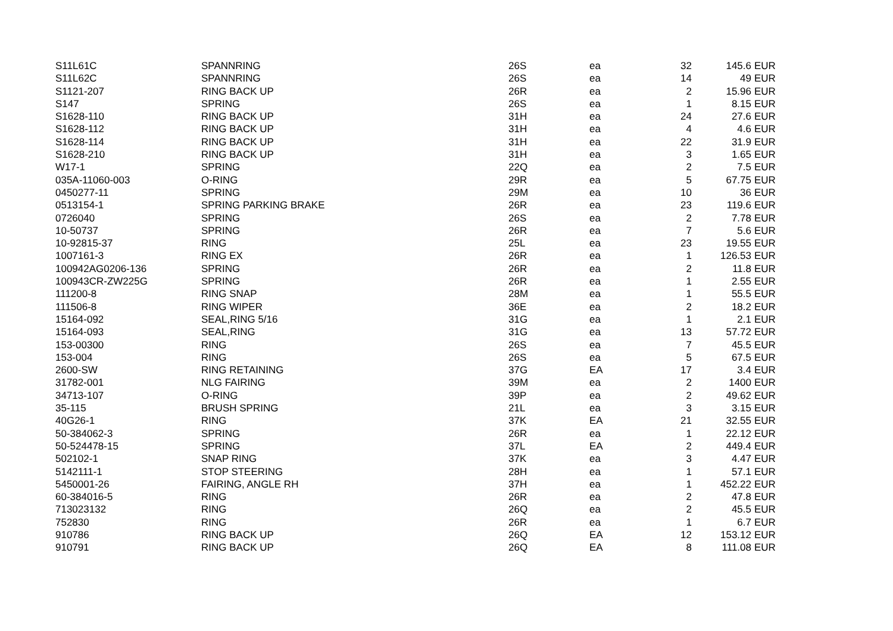| S11L61C | SPANNRING | 26S | ea | 32 | 145.6 | EUR |
| S11L62C | SPANNRING | 26S | ea | 14 | 49 | EUR |
| S1121-207 | RING BACK UP | 26R | ea | 2 | 15.96 | EUR |
| S147 | SPRING | 26S | ea | 1 | 8.15 | EUR |
| S1628-110 | RING BACK UP | 31H | ea | 24 | 27.6 | EUR |
| S1628-112 | RING BACK UP | 31H | ea | 4 | 4.6 | EUR |
| S1628-114 | RING BACK UP | 31H | ea | 22 | 31.9 | EUR |
| S1628-210 | RING BACK UP | 31H | ea | 3 | 1.65 | EUR |
| W17-1 | SPRING | 22Q | ea | 2 | 7.5 | EUR |
| 035A-11060-003 | O-RING | 29R | ea | 5 | 67.75 | EUR |
| 0450277-11 | SPRING | 29M | ea | 10 | 36 | EUR |
| 0513154-1 | SPRING PARKING BRAKE | 26R | ea | 23 | 119.6 | EUR |
| 0726040 | SPRING | 26S | ea | 2 | 7.78 | EUR |
| 10-50737 | SPRING | 26R | ea | 7 | 5.6 | EUR |
| 10-92815-37 | RING | 25L | ea | 23 | 19.55 | EUR |
| 1007161-3 | RING EX | 26R | ea | 1 | 126.53 | EUR |
| 100942AG0206-136 | SPRING | 26R | ea | 2 | 11.8 | EUR |
| 100943CR-ZW225G | SPRING | 26R | ea | 1 | 2.55 | EUR |
| 111200-8 | RING SNAP | 28M | ea | 1 | 55.5 | EUR |
| 111506-8 | RING WIPER | 36E | ea | 2 | 18.2 | EUR |
| 15164-092 | SEAL,RING 5/16 | 31G | ea | 1 | 2.1 | EUR |
| 15164-093 | SEAL,RING | 31G | ea | 13 | 57.72 | EUR |
| 153-00300 | RING | 26S | ea | 7 | 45.5 | EUR |
| 153-004 | RING | 26S | ea | 5 | 67.5 | EUR |
| 2600-SW | RING RETAINING | 37G | EA | 17 | 3.4 | EUR |
| 31782-001 | NLG FAIRING | 39M | ea | 2 | 1400 | EUR |
| 34713-107 | O-RING | 39P | ea | 2 | 49.62 | EUR |
| 35-115 | BRUSH SPRING | 21L | ea | 3 | 3.15 | EUR |
| 40G26-1 | RING | 37K | EA | 21 | 32.55 | EUR |
| 50-384062-3 | SPRING | 26R | ea | 1 | 22.12 | EUR |
| 50-524478-15 | SPRING | 37L | EA | 2 | 449.4 | EUR |
| 502102-1 | SNAP RING | 37K | ea | 3 | 4.47 | EUR |
| 5142111-1 | STOP STEERING | 28H | ea | 1 | 57.1 | EUR |
| 5450001-26 | FAIRING, ANGLE RH | 37H | ea | 1 | 452.22 | EUR |
| 60-384016-5 | RING | 26R | ea | 2 | 47.8 | EUR |
| 713023132 | RING | 26Q | ea | 2 | 45.5 | EUR |
| 752830 | RING | 26R | ea | 1 | 6.7 | EUR |
| 910786 | RING BACK UP | 26Q | EA | 12 | 153.12 | EUR |
| 910791 | RING BACK UP | 26Q | EA | 8 | 111.08 | EUR |